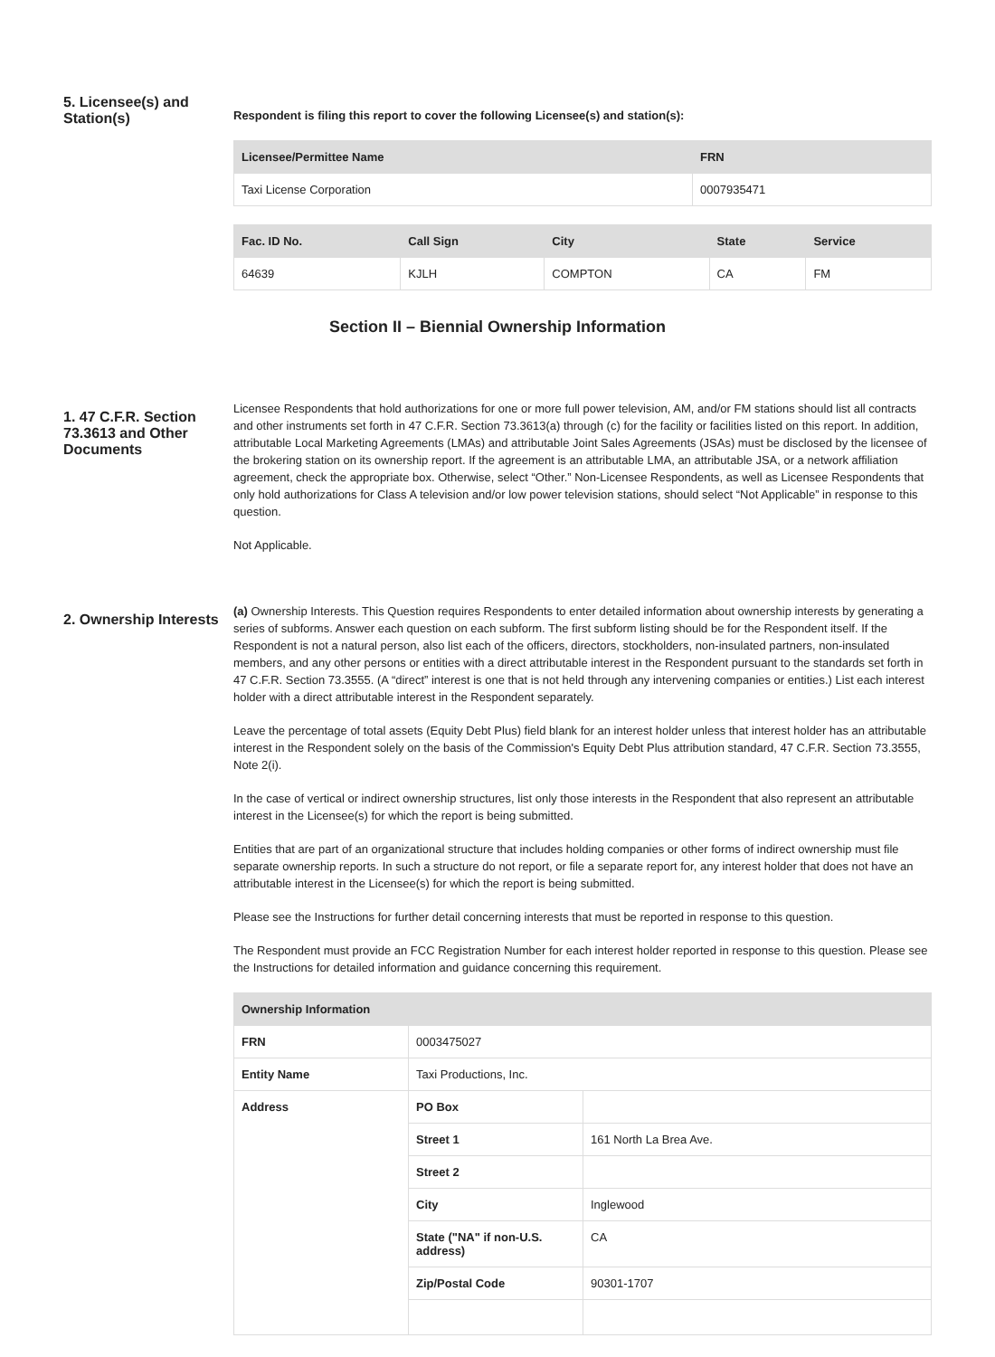5. Licensee(s) and Station(s)
Respondent is filing this report to cover the following Licensee(s) and station(s):
| Licensee/Permittee Name | FRN |
| --- | --- |
| Taxi License Corporation | 0007935471 |
| Fac. ID No. | Call Sign | City | State | Service |
| --- | --- | --- | --- | --- |
| 64639 | KJLH | COMPTON | CA | FM |
Section II – Biennial Ownership Information
1. 47 C.F.R. Section 73.3613 and Other Documents
Licensee Respondents that hold authorizations for one or more full power television, AM, and/or FM stations should list all contracts and other instruments set forth in 47 C.F.R. Section 73.3613(a) through (c) for the facility or facilities listed on this report. In addition, attributable Local Marketing Agreements (LMAs) and attributable Joint Sales Agreements (JSAs) must be disclosed by the licensee of the brokering station on its ownership report. If the agreement is an attributable LMA, an attributable JSA, or a network affiliation agreement, check the appropriate box. Otherwise, select “Other.” Non-Licensee Respondents, as well as Licensee Respondents that only hold authorizations for Class A television and/or low power television stations, should select “Not Applicable” in response to this question.
Not Applicable.
2. Ownership Interests
(a) Ownership Interests. This Question requires Respondents to enter detailed information about ownership interests by generating a series of subforms. Answer each question on each subform. The first subform listing should be for the Respondent itself. If the Respondent is not a natural person, also list each of the officers, directors, stockholders, non-insulated partners, non-insulated members, and any other persons or entities with a direct attributable interest in the Respondent pursuant to the standards set forth in 47 C.F.R. Section 73.3555. (A “direct” interest is one that is not held through any intervening companies or entities.) List each interest holder with a direct attributable interest in the Respondent separately.
Leave the percentage of total assets (Equity Debt Plus) field blank for an interest holder unless that interest holder has an attributable interest in the Respondent solely on the basis of the Commission's Equity Debt Plus attribution standard, 47 C.F.R. Section 73.3555, Note 2(i).
In the case of vertical or indirect ownership structures, list only those interests in the Respondent that also represent an attributable interest in the Licensee(s) for which the report is being submitted.
Entities that are part of an organizational structure that includes holding companies or other forms of indirect ownership must file separate ownership reports. In such a structure do not report, or file a separate report for, any interest holder that does not have an attributable interest in the Licensee(s) for which the report is being submitted.
Please see the Instructions for further detail concerning interests that must be reported in response to this question.
The Respondent must provide an FCC Registration Number for each interest holder reported in response to this question. Please see the Instructions for detailed information and guidance concerning this requirement.
| Ownership Information | | |
| --- | --- | --- |
| FRN | 0003475027 | |
| Entity Name | Taxi Productions, Inc. | |
| Address | PO Box | |
| | Street 1 | 161 North La Brea Ave. |
| | Street 2 | |
| | City | Inglewood |
| | State ("NA" if non-U.S. address) | CA |
| | Zip/Postal Code | 90301-1707 |